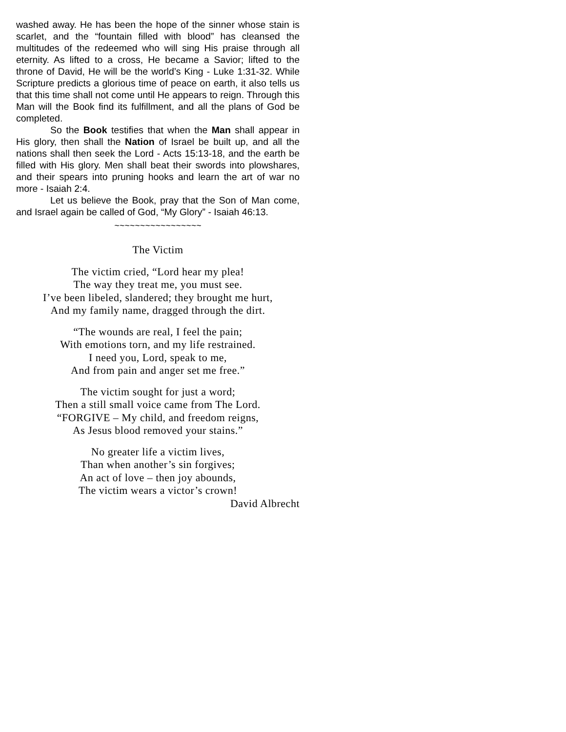washed away. He has been the hope of the sinner whose stain is scarlet, and the “fountain filled with blood” has cleansed the multitudes of the redeemed who will sing His praise through all eternity. As lifted to a cross, He became a Savior; lifted to the throne of David, He will be the world’s King - Luke 1:31-32. While Scripture predicts a glorious time of peace on earth, it also tells us that this time shall not come until He appears to reign. Through this Man will the Book find its fulfillment, and all the plans of God be completed.
So the Book testifies that when the Man shall appear in His glory, then shall the Nation of Israel be built up, and all the nations shall then seek the Lord - Acts 15:13-18, and the earth be filled with His glory. Men shall beat their swords into plowshares, and their spears into pruning hooks and learn the art of war no more - Isaiah 2:4.
Let us believe the Book, pray that the Son of Man come, and Israel again be called of God, “My Glory” - Isaiah 46:13.
~~~~~~~~~~~~~~~~~
The Victim
The victim cried, “Lord hear my plea!
The way they treat me, you must see.
I’ve been libeled, slandered; they brought me hurt,
And my family name, dragged through the dirt.
“The wounds are real, I feel the pain;
With emotions torn, and my life restrained.
I need you, Lord, speak to me,
And from pain and anger set me free.”
The victim sought for just a word;
Then a still small voice came from The Lord.
“FORGIVE – My child, and freedom reigns,
As Jesus blood removed your stains.”
No greater life a victim lives,
Than when another’s sin forgives;
An act of love – then joy abounds,
The victim wears a victor’s crown!
David Albrecht